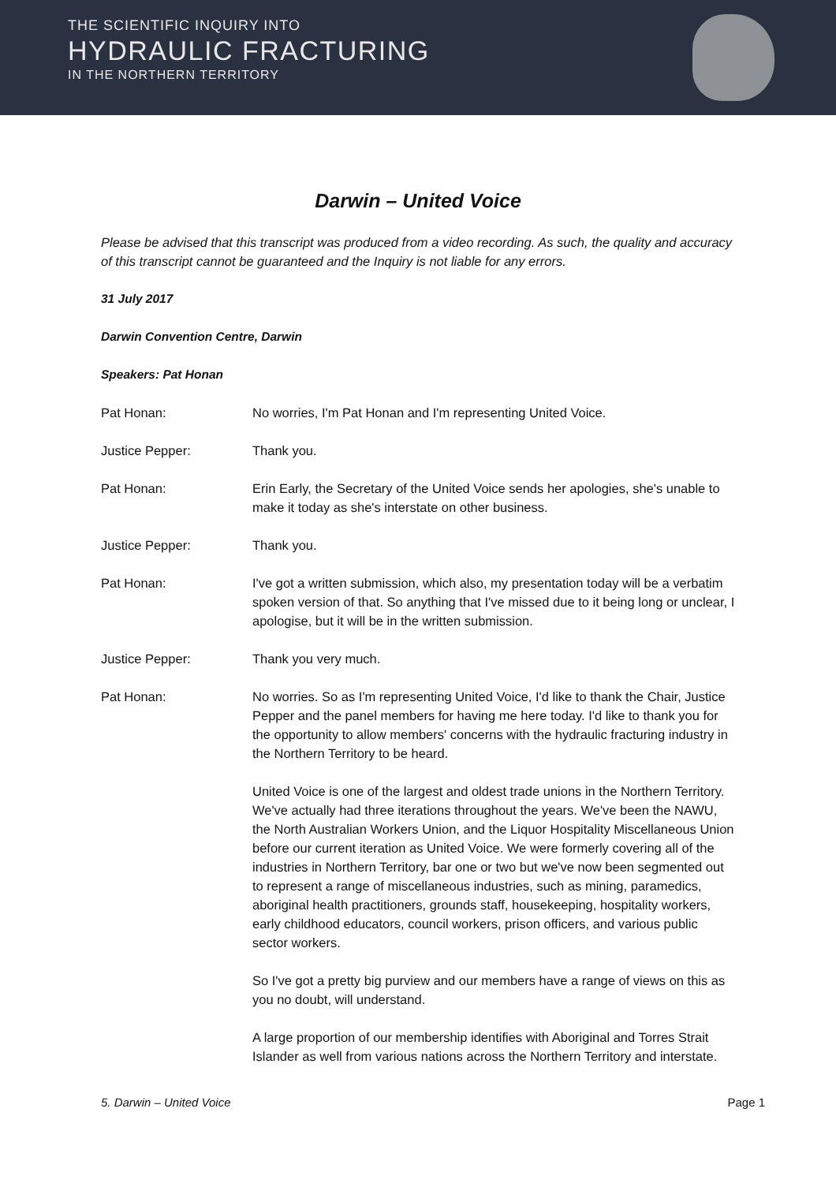THE SCIENTIFIC INQUIRY INTO
HYDRAULIC FRACTURING
IN THE NORTHERN TERRITORY
Darwin – United Voice
Please be advised that this transcript was produced from a video recording. As such, the quality and accuracy of this transcript cannot be guaranteed and the Inquiry is not liable for any errors.
31 July 2017
Darwin Convention Centre, Darwin
Speakers: Pat Honan
Pat Honan: No worries, I'm Pat Honan and I'm representing United Voice.
Justice Pepper: Thank you.
Pat Honan: Erin Early, the Secretary of the United Voice sends her apologies, she's unable to make it today as she's interstate on other business.
Justice Pepper: Thank you.
Pat Honan: I've got a written submission, which also, my presentation today will be a verbatim spoken version of that. So anything that I've missed due to it being long or unclear, I apologise, but it will be in the written submission.
Justice Pepper: Thank you very much.
Pat Honan:
No worries. So as I'm representing United Voice, I'd like to thank the Chair, Justice Pepper and the panel members for having me here today. I'd like to thank you for the opportunity to allow members' concerns with the hydraulic fracturing industry in the Northern Territory to be heard.
United Voice is one of the largest and oldest trade unions in the Northern Territory. We've actually had three iterations throughout the years. We've been the NAWU, the North Australian Workers Union, and the Liquor Hospitality Miscellaneous Union before our current iteration as United Voice. We were formerly covering all of the industries in Northern Territory, bar one or two but we've now been segmented out to represent a range of miscellaneous industries, such as mining, paramedics, aboriginal health practitioners, grounds staff, housekeeping, hospitality workers, early childhood educators, council workers, prison officers, and various public sector workers.
So I've got a pretty big purview and our members have a range of views on this as you no doubt, will understand.
A large proportion of our membership identifies with Aboriginal and Torres Strait Islander as well from various nations across the Northern Territory and interstate.
5. Darwin – United Voice Page 1